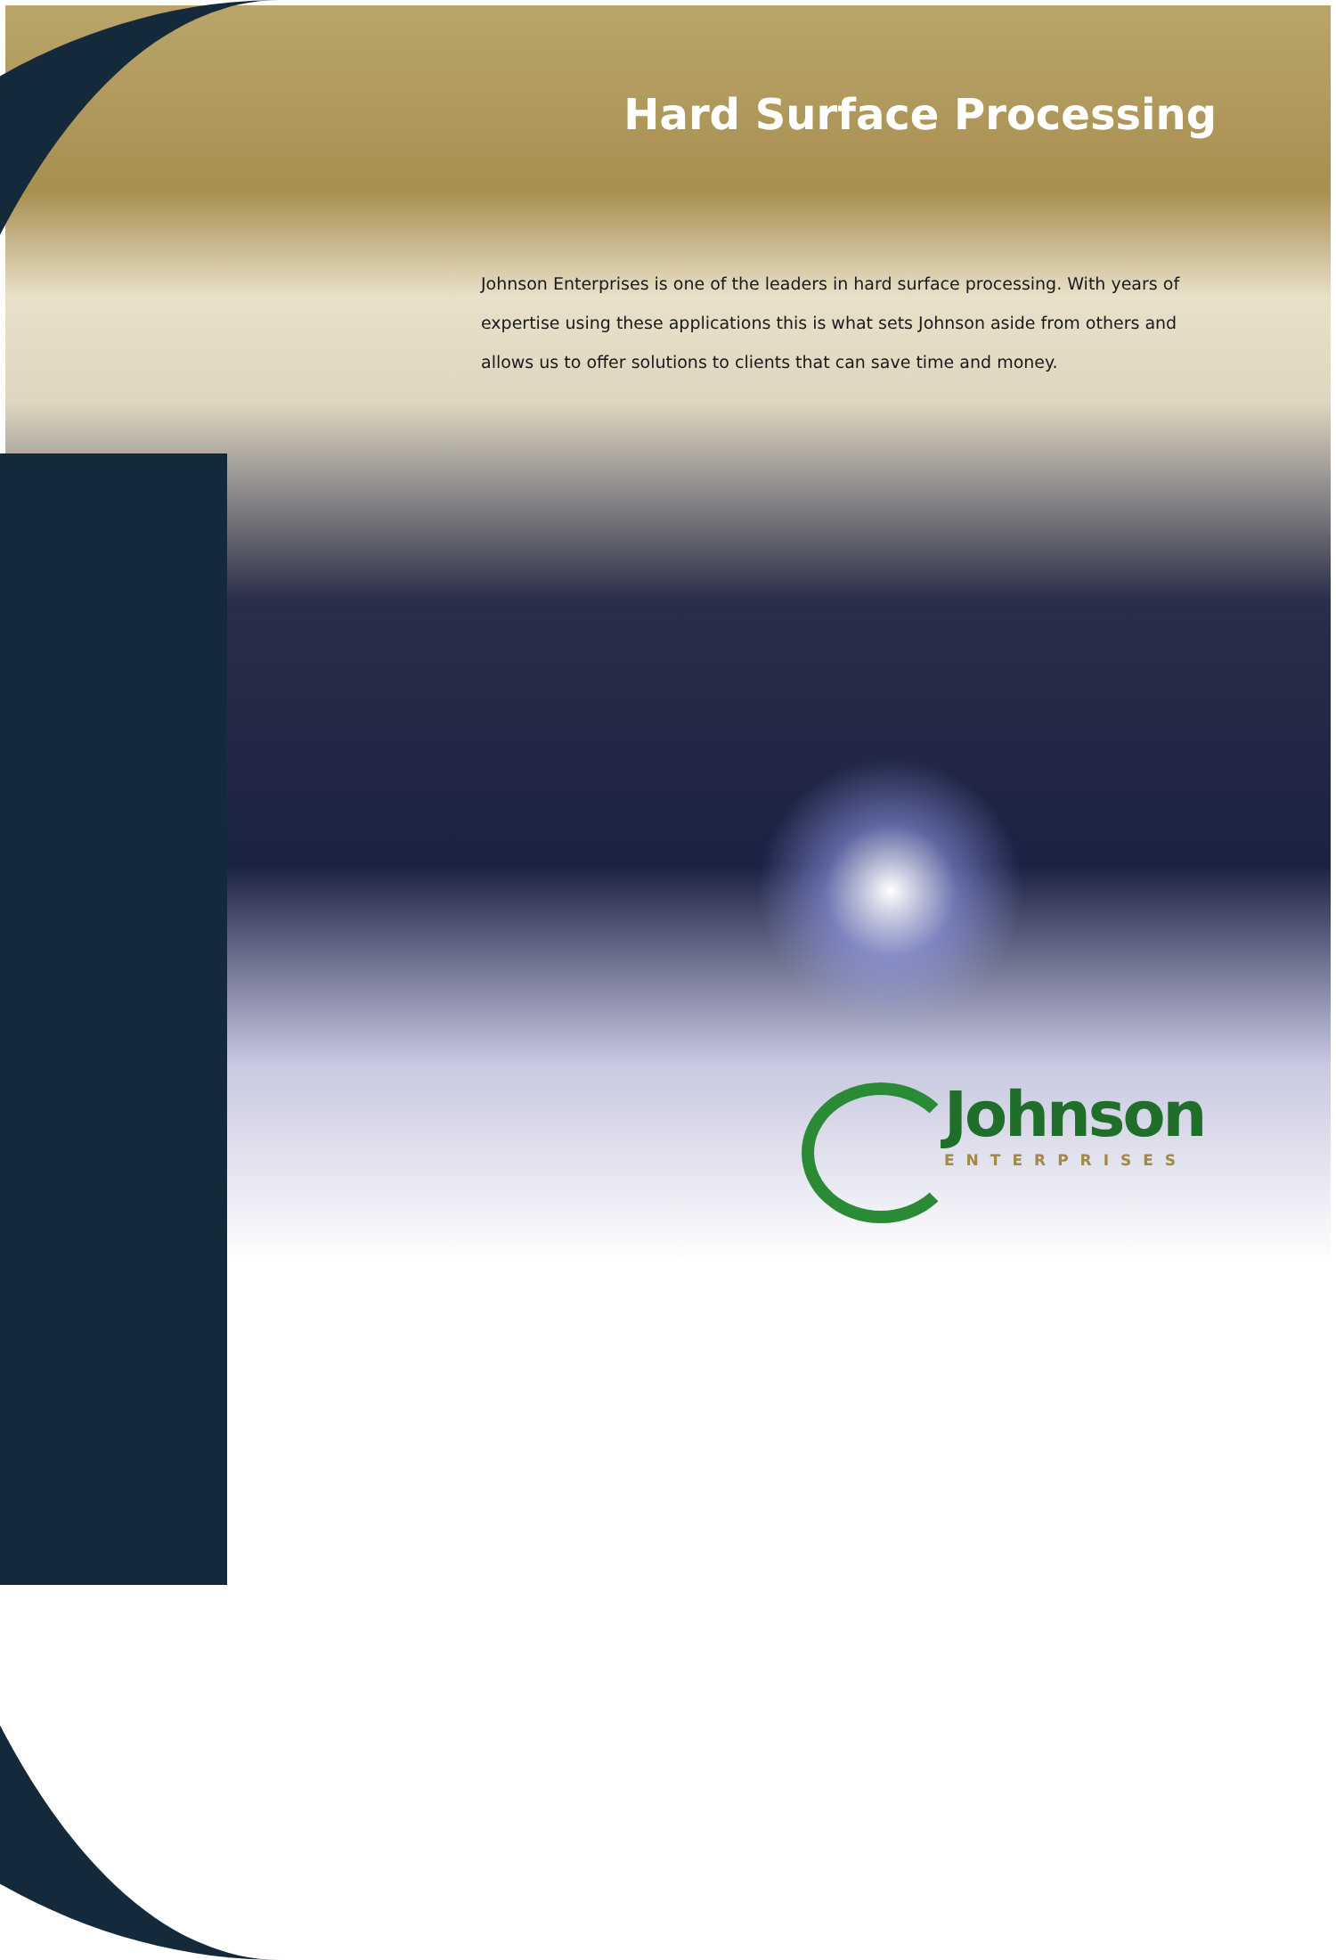Hard Surface Processing
Johnson Enterprises is one of the leaders in hard surface processing. With years of expertise using these applications this is what sets Johnson aside from others and allows us to offer solutions to clients that can save time and money.
Johnson
ENTERPRISES